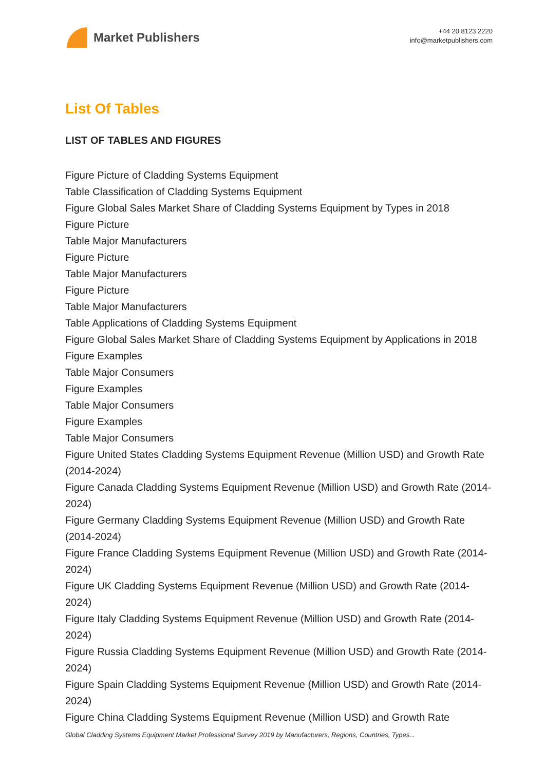Market Publishers
+44 20 8123 2220
info@marketpublishers.com
List Of Tables
LIST OF TABLES AND FIGURES
Figure Picture of Cladding Systems Equipment
Table Classification of Cladding Systems Equipment
Figure Global Sales Market Share of Cladding Systems Equipment by Types in 2018
Figure Picture
Table Major Manufacturers
Figure Picture
Table Major Manufacturers
Figure Picture
Table Major Manufacturers
Table Applications of Cladding Systems Equipment
Figure Global Sales Market Share of Cladding Systems Equipment by Applications in 2018
Figure Examples
Table Major Consumers
Figure Examples
Table Major Consumers
Figure Examples
Table Major Consumers
Figure United States Cladding Systems Equipment Revenue (Million USD) and Growth Rate (2014-2024)
Figure Canada Cladding Systems Equipment Revenue (Million USD) and Growth Rate (2014-2024)
Figure Germany Cladding Systems Equipment Revenue (Million USD) and Growth Rate (2014-2024)
Figure France Cladding Systems Equipment Revenue (Million USD) and Growth Rate (2014-2024)
Figure UK Cladding Systems Equipment Revenue (Million USD) and Growth Rate (2014-2024)
Figure Italy Cladding Systems Equipment Revenue (Million USD) and Growth Rate (2014-2024)
Figure Russia Cladding Systems Equipment Revenue (Million USD) and Growth Rate (2014-2024)
Figure Spain Cladding Systems Equipment Revenue (Million USD) and Growth Rate (2014-2024)
Figure China Cladding Systems Equipment Revenue (Million USD) and Growth Rate
Global Cladding Systems Equipment Market Professional Survey 2019 by Manufacturers, Regions, Countries, Types...